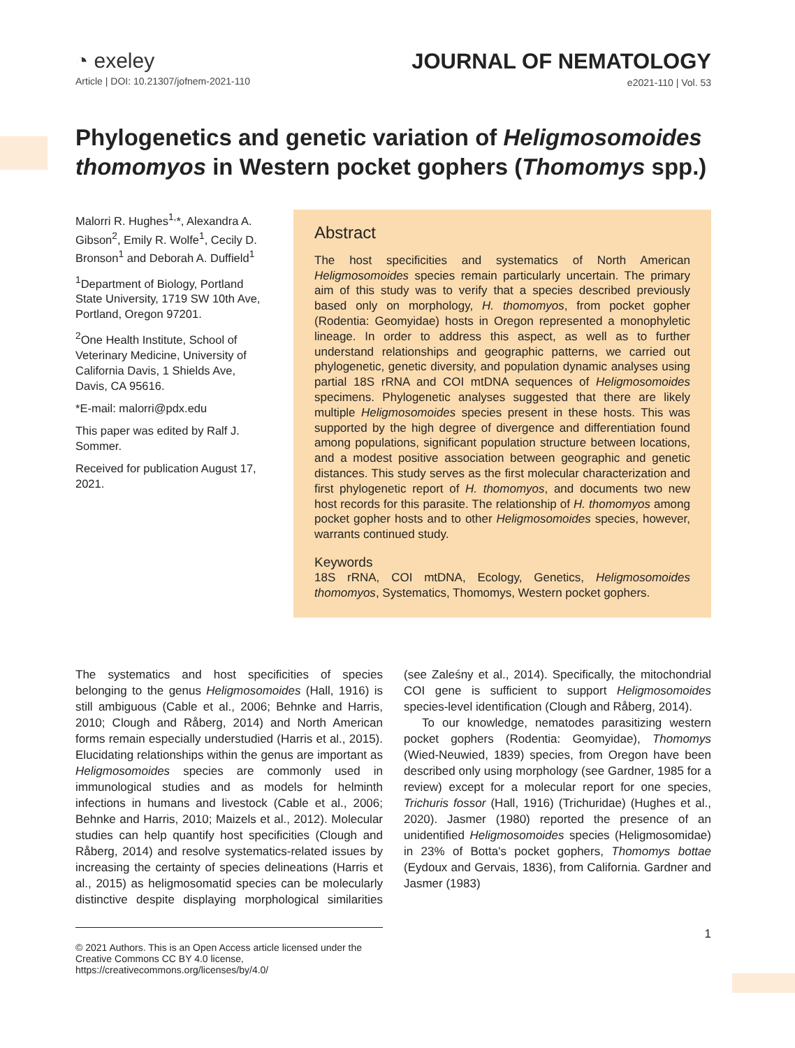◔ exeley
Article | DOI: 10.21307/jofnem-2021-110
JOURNAL OF NEMATOLOGY
e2021-110 | Vol. 53
Phylogenetics and genetic variation of Heligmosomoides thomomyos in Western pocket gophers (Thomomys spp.)
Malorri R. Hughes<sup>1,</sup>*, Alexandra A. Gibson<sup>2</sup>, Emily R. Wolfe<sup>1</sup>, Cecily D. Bronson<sup>1</sup> and Deborah A. Duffield<sup>1</sup>
<sup>1</sup> Department of Biology, Portland State University, 1719 SW 10th Ave, Portland, Oregon 97201.
<sup>2</sup> One Health Institute, School of Veterinary Medicine, University of California Davis, 1 Shields Ave, Davis, CA 95616.
*E-mail: malorri@pdx.edu
This paper was edited by Ralf J. Sommer.
Received for publication August 17, 2021.
Abstract
The host specificities and systematics of North American Heligmosomoides species remain particularly uncertain. The primary aim of this study was to verify that a species described previously based only on morphology, H. thomomyos, from pocket gopher (Rodentia: Geomyidae) hosts in Oregon represented a monophyletic lineage. In order to address this aspect, as well as to further understand relationships and geographic patterns, we carried out phylogenetic, genetic diversity, and population dynamic analyses using partial 18S rRNA and COI mtDNA sequences of Heligmosomoides specimens. Phylogenetic analyses suggested that there are likely multiple Heligmosomoides species present in these hosts. This was supported by the high degree of divergence and differentiation found among populations, significant population structure between locations, and a modest positive association between geographic and genetic distances. This study serves as the first molecular characterization and first phylogenetic report of H. thomomyos, and documents two new host records for this parasite. The relationship of H. thomomyos among pocket gopher hosts and to other Heligmosomoides species, however, warrants continued study.
Keywords
18S rRNA, COI mtDNA, Ecology, Genetics, Heligmosomoides thomomyos, Systematics, Thomomys, Western pocket gophers.
The systematics and host specificities of species belonging to the genus Heligmosomoides (Hall, 1916) is still ambiguous (Cable et al., 2006; Behnke and Harris, 2010; Clough and Råberg, 2014) and North American forms remain especially understudied (Harris et al., 2015). Elucidating relationships within the genus are important as Heligmosomoides species are commonly used in immunological studies and as models for helminth infections in humans and livestock (Cable et al., 2006; Behnke and Harris, 2010; Maizels et al., 2012). Molecular studies can help quantify host specificities (Clough and Råberg, 2014) and resolve systematics-related issues by increasing the certainty of species delineations (Harris et al., 2015) as heligmosomatid species can be molecularly distinctive despite displaying morphological similarities (see Zaleśny et al., 2014). Specifically, the mitochondrial COI gene is sufficient to support Heligmosomoides species-level identification (Clough and Råberg, 2014).
To our knowledge, nematodes parasitizing western pocket gophers (Rodentia: Geomyidae), Thomomys (Wied-Neuwied, 1839) species, from Oregon have been described only using morphology (see Gardner, 1985 for a review) except for a molecular report for one species, Trichuris fossor (Hall, 1916) (Trichuridae) (Hughes et al., 2020). Jasmer (1980) reported the presence of an unidentified Heligmosomoides species (Heligmosomidae) in 23% of Botta's pocket gophers, Thomomys bottae (Eydoux and Gervais, 1836), from California. Gardner and Jasmer (1983)
© 2021 Authors. This is an Open Access article licensed under the Creative Commons CC BY 4.0 license, https://creativecommons.org/licenses/by/4.0/
1